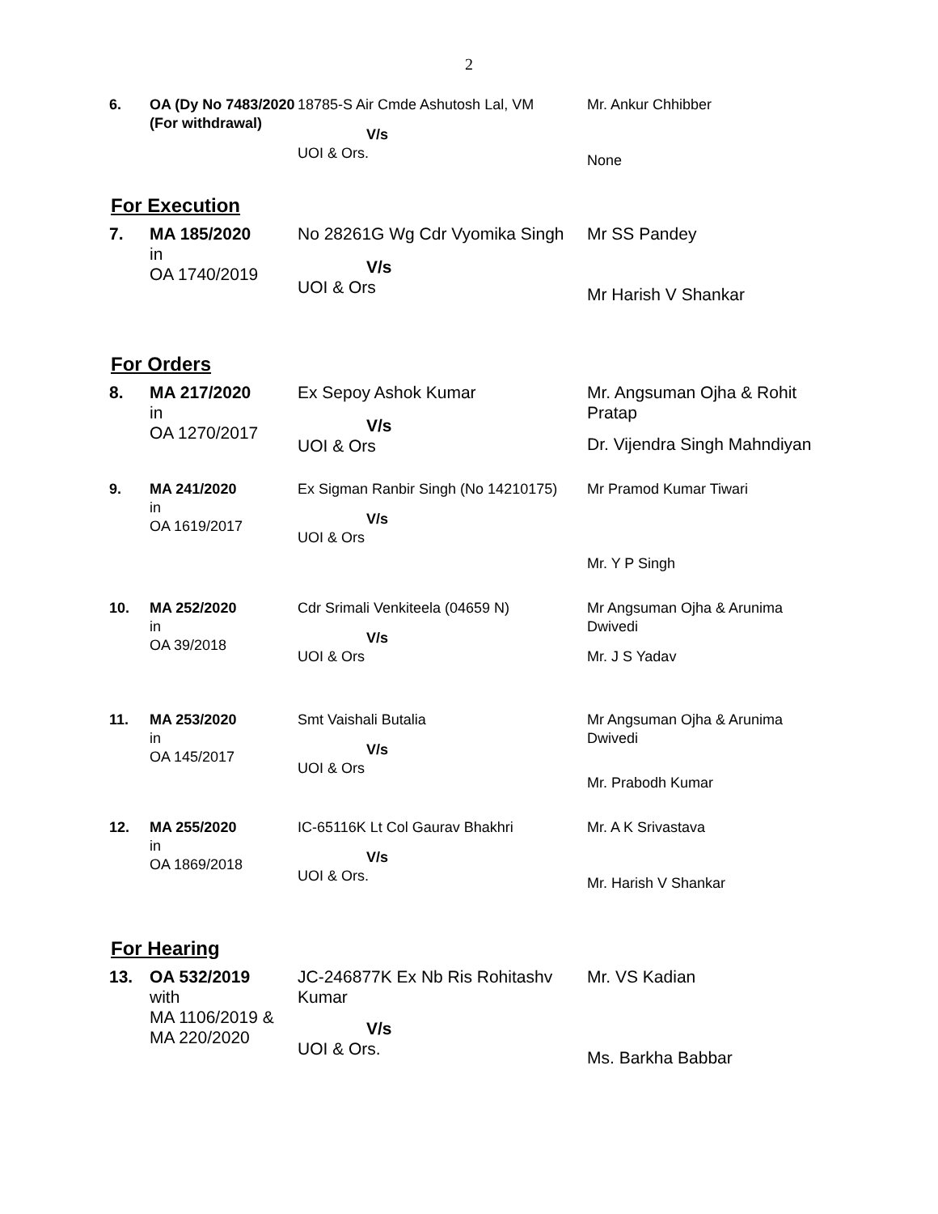2
| 6. | OA (Dy No 7483/2020 (For withdrawal) | 18785-S Air Cmde Ashutosh Lal, VM V/s UOI & Ors. | Mr. Ankur Chhibber None |
For Execution
| 7. | MA 185/2020 in OA 1740/2019 | No 28261G Wg Cdr Vyomika Singh V/s UOI & Ors | Mr SS Pandey Mr Harish V Shankar |
For Orders
| 8. | MA 217/2020 in OA 1270/2017 | Ex Sepoy Ashok Kumar V/s UOI & Ors | Mr. Angsuman Ojha & Rohit Pratap Dr. Vijendra Singh Mahndiyan |
| 9. | MA 241/2020 in OA 1619/2017 | Ex Sigman Ranbir Singh (No 14210175) V/s UOI & Ors | Mr Pramod Kumar Tiwari Mr. Y P Singh |
| 10. | MA 252/2020 in OA 39/2018 | Cdr Srimali Venkiteela (04659 N) V/s UOI & Ors | Mr Angsuman Ojha & Arunima Dwivedi Mr. J S Yadav |
| 11. | MA 253/2020 in OA 145/2017 | Smt Vaishali Butalia V/s UOI & Ors | Mr Angsuman Ojha & Arunima Dwivedi Mr. Prabodh Kumar |
| 12. | MA 255/2020 in OA 1869/2018 | IC-65116K Lt Col Gaurav Bhakhri V/s UOI & Ors. | Mr. A K Srivastava Mr. Harish V Shankar |
For Hearing
| 13. | OA 532/2019 with MA 1106/2019 & MA 220/2020 | JC-246877K Ex Nb Ris Rohitashv Kumar V/s UOI & Ors. | Mr. VS Kadian Ms. Barkha Babbar |